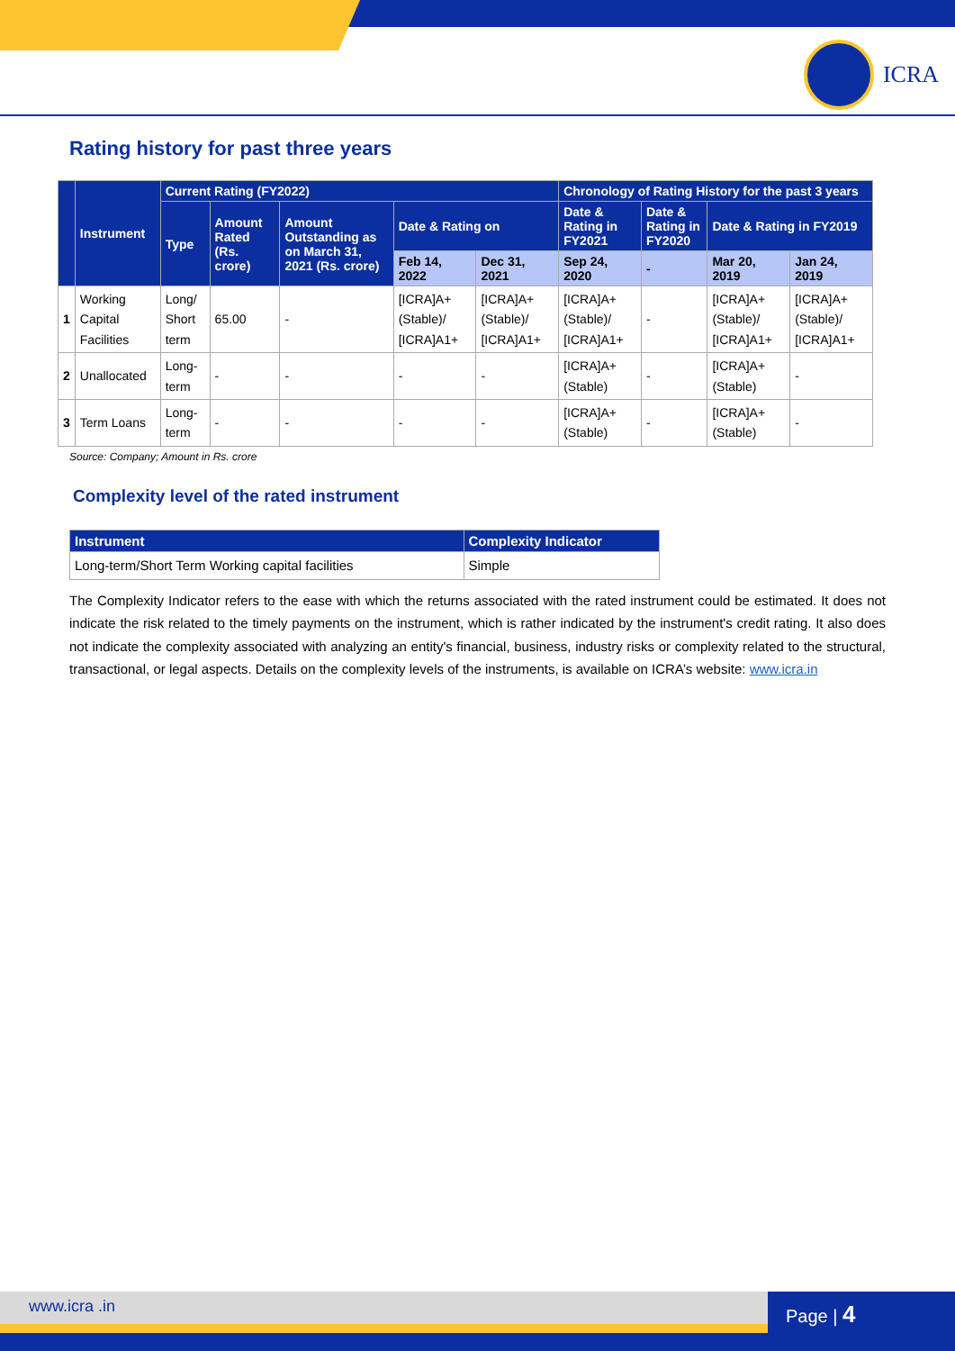ICRA
Rating history for past three years
| | Instrument | Current Rating (FY2022) | | | | | Chronology of Rating History for the past 3 years | | | |
| --- | --- | --- | --- | --- | --- | --- | --- | --- | --- | --- |
| | | Type | Amount Rated (Rs. crore) | Amount Outstanding as on March 31, 2021 (Rs. crore) | Date & Rating on | | Date & Rating in FY2021 | Date & Rating in FY2020 | Date & Rating in FY2019 | |
| | | | | | Feb 14, 2022 | Dec 31, 2021 | Sep 24, 2020 | - | Mar 20, 2019 | Jan 24, 2019 |
| 1 | Working Capital Facilities | Long/ Short term | 65.00 | - | [ICRA]A+ (Stable)/ [ICRA]A1+ | [ICRA]A+ (Stable)/ [ICRA]A1+ | [ICRA]A+ (Stable)/ [ICRA]A1+ | - | [ICRA]A+ (Stable)/ [ICRA]A1+ | [ICRA]A+ (Stable)/ [ICRA]A1+ |
| 2 | Unallocated | Long-term | - | - | - | - | [ICRA]A+ (Stable) | - | [ICRA]A+ (Stable) | - |
| 3 | Term Loans | Long-term | - | - | - | - | [ICRA]A+ (Stable) | - | [ICRA]A+ (Stable) | - |
Source: Company; Amount in Rs. crore
Complexity level of the rated instrument
| Instrument | Complexity Indicator |
| --- | --- |
| Long-term/Short Term Working capital facilities | Simple |
The Complexity Indicator refers to the ease with which the returns associated with the rated instrument could be estimated. It does not indicate the risk related to the timely payments on the instrument, which is rather indicated by the instrument's credit rating. It also does not indicate the complexity associated with analyzing an entity's financial, business, industry risks or complexity related to the structural, transactional, or legal aspects. Details on the complexity levels of the instruments, is available on ICRA’s website: www.icra.in
www.icra .in Page | 4